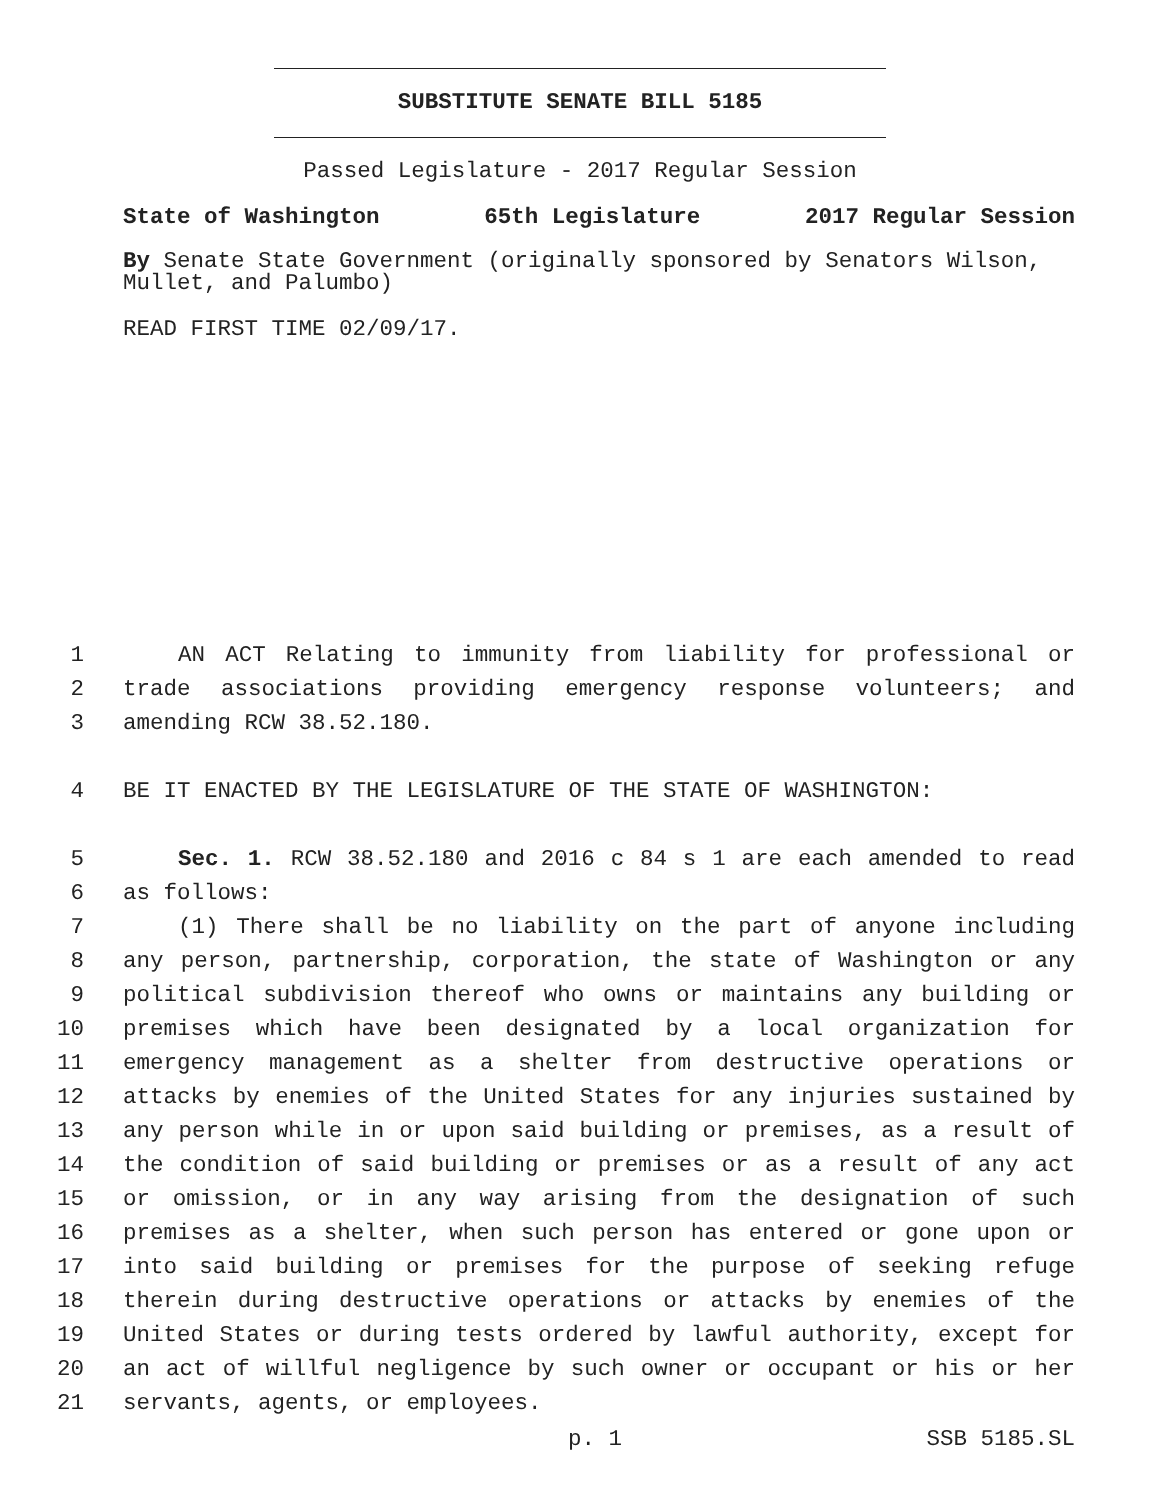SUBSTITUTE SENATE BILL 5185
Passed Legislature - 2017 Regular Session
State of Washington 65th Legislature 2017 Regular Session
By Senate State Government (originally sponsored by Senators Wilson, Mullet, and Palumbo)
READ FIRST TIME 02/09/17.
1 AN ACT Relating to immunity from liability for professional or
2 trade associations providing emergency response volunteers; and
3 amending RCW 38.52.180.
4 BE IT ENACTED BY THE LEGISLATURE OF THE STATE OF WASHINGTON:
5 Sec. 1. RCW 38.52.180 and 2016 c 84 s 1 are each amended to read
6 as follows:
7 (1) There shall be no liability on the part of anyone including
8 any person, partnership, corporation, the state of Washington or any
9 political subdivision thereof who owns or maintains any building or
10 premises which have been designated by a local organization for
11 emergency management as a shelter from destructive operations or
12 attacks by enemies of the United States for any injuries sustained by
13 any person while in or upon said building or premises, as a result of
14 the condition of said building or premises or as a result of any act
15 or omission, or in any way arising from the designation of such
16 premises as a shelter, when such person has entered or gone upon or
17 into said building or premises for the purpose of seeking refuge
18 therein during destructive operations or attacks by enemies of the
19 United States or during tests ordered by lawful authority, except for
20 an act of willful negligence by such owner or occupant or his or her
21 servants, agents, or employees.
p. 1 SSB 5185.SL